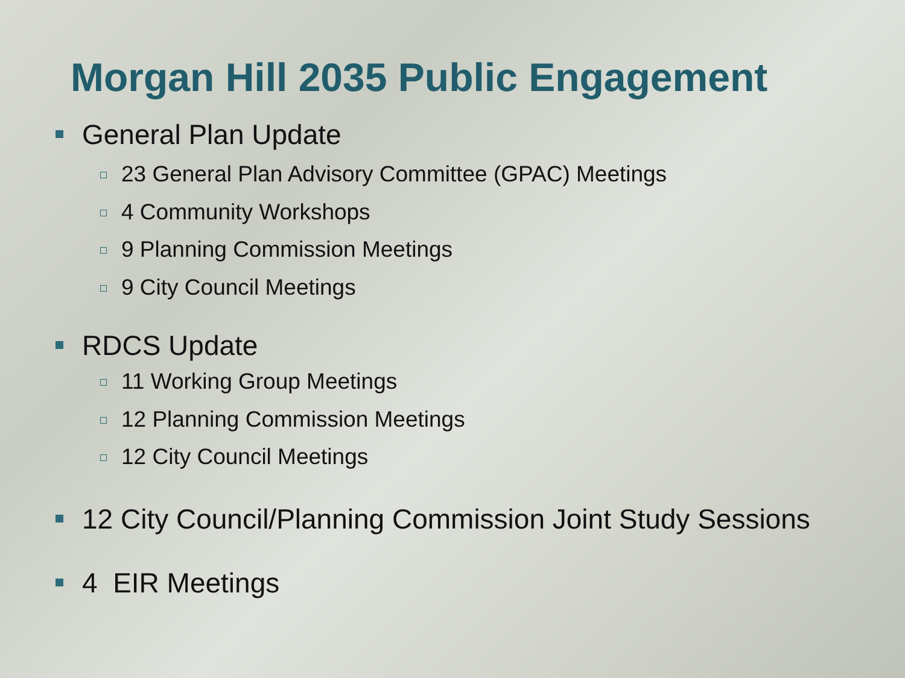Morgan Hill 2035 Public Engagement
General Plan Update
23 General Plan Advisory Committee (GPAC) Meetings
4 Community Workshops
9 Planning Commission Meetings
9 City Council Meetings
RDCS Update
11 Working Group Meetings
12 Planning Commission Meetings
12 City Council Meetings
12 City Council/Planning Commission Joint Study Sessions
4 EIR Meetings